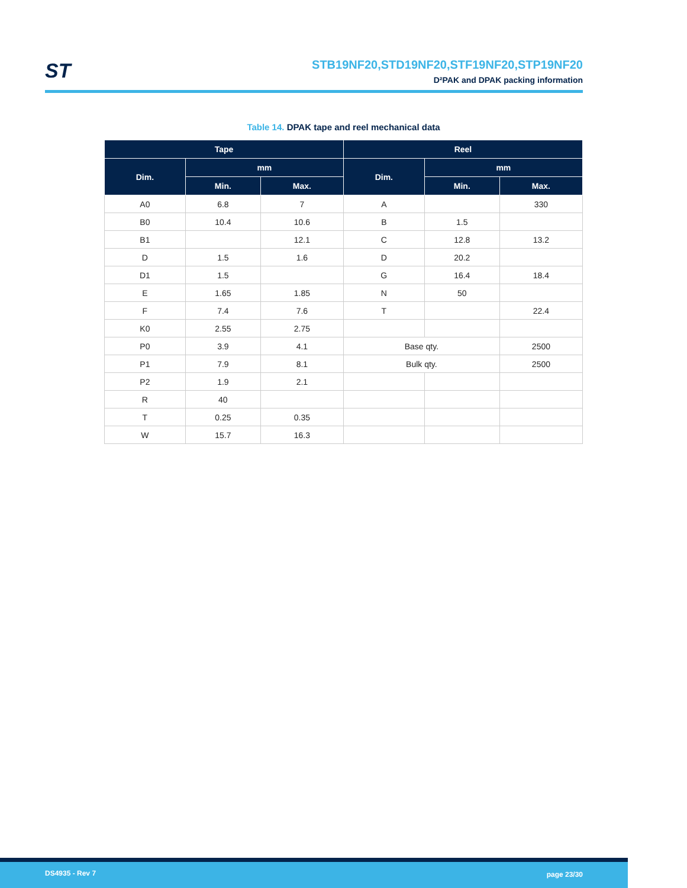ST
STB19NF20,STD19NF20,STF19NF20,STP19NF20
D²PAK and DPAK packing information
Table 14. DPAK tape and reel mechanical data
| Tape | | | Reel | | |
| --- | --- | --- | --- | --- | --- |
| Dim. | mm | | Dim. | mm | |
| | Min. | Max. | | Min. | Max. |
| A0 | 6.8 | 7 | A | | 330 |
| B0 | 10.4 | 10.6 | B | 1.5 | |
| B1 | | 12.1 | C | 12.8 | 13.2 |
| D | 1.5 | 1.6 | D | 20.2 | |
| D1 | 1.5 | | G | 16.4 | 18.4 |
| E | 1.65 | 1.85 | N | 50 | |
| F | 7.4 | 7.6 | T | | 22.4 |
| K0 | 2.55 | 2.75 | | | |
| P0 | 3.9 | 4.1 | Base qty. | | 2500 |
| P1 | 7.9 | 8.1 | Bulk qty. | | 2500 |
| P2 | 1.9 | 2.1 | | | |
| R | 40 | | | | |
| T | 0.25 | 0.35 | | | |
| W | 15.7 | 16.3 | | | |
DS4935 - Rev 7 page 23/30